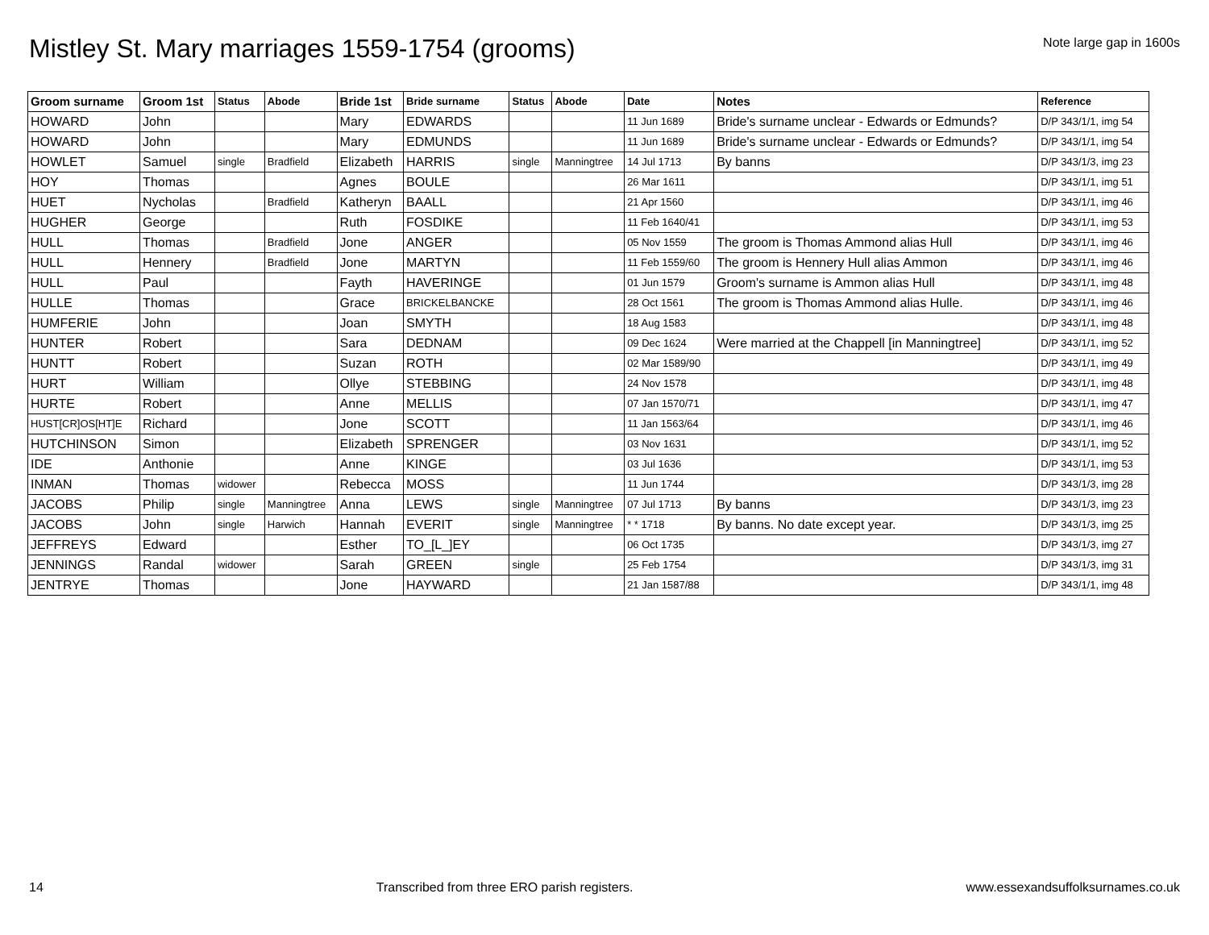Mistley St. Mary marriages 1559-1754 (grooms)
Note large gap in 1600s
| Groom surname | Groom 1st | Status | Abode | Bride 1st | Bride surname | Status | Abode | Date | Notes | Reference |
| --- | --- | --- | --- | --- | --- | --- | --- | --- | --- | --- |
| HOWARD | John | | | Mary | EDWARDS | | | 11 Jun 1689 | Bride's surname unclear - Edwards or Edmunds? | D/P 343/1/1, img 54 |
| HOWARD | John | | | Mary | EDMUNDS | | | 11 Jun 1689 | Bride's surname unclear - Edwards or Edmunds? | D/P 343/1/1, img 54 |
| HOWLET | Samuel | single | Bradfield | Elizabeth | HARRIS | single | Manningtree | 14 Jul 1713 | By banns | D/P 343/1/3, img 23 |
| HOY | Thomas | | | Agnes | BOULE | | | 26 Mar 1611 | | D/P 343/1/1, img 51 |
| HUET | Nycholas | | Bradfield | Katheryn | BAALL | | | 21 Apr 1560 | | D/P 343/1/1, img 46 |
| HUGHER | George | | | Ruth | FOSDIKE | | | 11 Feb 1640/41 | | D/P 343/1/1, img 53 |
| HULL | Thomas | | Bradfield | Jone | ANGER | | | 05 Nov 1559 | The groom is Thomas Ammond alias Hull | D/P 343/1/1, img 46 |
| HULL | Hennery | | Bradfield | Jone | MARTYN | | | 11 Feb 1559/60 | The groom is Hennery Hull alias Ammon | D/P 343/1/1, img 46 |
| HULL | Paul | | | Fayth | HAVERINGE | | | 01 Jun 1579 | Groom's surname is Ammon alias Hull | D/P 343/1/1, img 48 |
| HULLE | Thomas | | | Grace | BRICKELBANCKE | | | 28 Oct 1561 | The groom is Thomas Ammond alias Hulle. | D/P 343/1/1, img 46 |
| HUMFERIE | John | | | Joan | SMYTH | | | 18 Aug 1583 | | D/P 343/1/1, img 48 |
| HUNTER | Robert | | | Sara | DEDNAM | | | 09 Dec 1624 | Were married at the Chappell [in Manningtree] | D/P 343/1/1, img 52 |
| HUNTT | Robert | | | Suzan | ROTH | | | 02 Mar 1589/90 | | D/P 343/1/1, img 49 |
| HURT | William | | | Ollye | STEBBING | | | 24 Nov 1578 | | D/P 343/1/1, img 48 |
| HURTE | Robert | | | Anne | MELLIS | | | 07 Jan 1570/71 | | D/P 343/1/1, img 47 |
| HUST[CR]OS[HT]E | Richard | | | Jone | SCOTT | | | 11 Jan 1563/64 | | D/P 343/1/1, img 46 |
| HUTCHINSON | Simon | | | Elizabeth | SPRENGER | | | 03 Nov 1631 | | D/P 343/1/1, img 52 |
| IDE | Anthonie | | | Anne | KINGE | | | 03 Jul 1636 | | D/P 343/1/1, img 53 |
| INMAN | Thomas | widower | | Rebecca | MOSS | | | 11 Jun 1744 | | D/P 343/1/3, img 28 |
| JACOBS | Philip | single | Manningtree | Anna | LEWS | single | Manningtree | 07 Jul 1713 | By banns | D/P 343/1/3, img 23 |
| JACOBS | John | single | Harwich | Hannah | EVERIT | single | Manningtree | * * 1718 | By banns. No date except year. | D/P 343/1/3, img 25 |
| JEFFREYS | Edward | | | Esther | TO_[L_]EY | | | 06 Oct 1735 | | D/P 343/1/3, img 27 |
| JENNINGS | Randal | widower | | Sarah | GREEN | single | | 25 Feb 1754 | | D/P 343/1/3, img 31 |
| JENTRYE | Thomas | | | Jone | HAYWARD | | | 21 Jan 1587/88 | | D/P 343/1/1, img 48 |
14 Transcribed from three ERO parish registers. www.essexandsuffolksurnames.co.uk